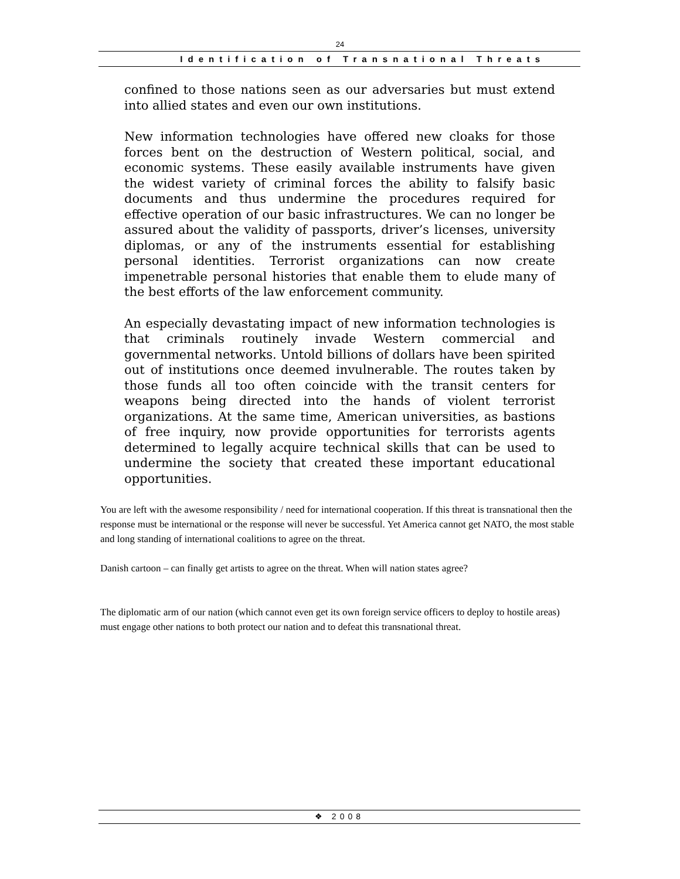24
Identification of Transnational Threats
confined to those nations seen as our adversaries but must extend into allied states and even our own institutions.
New information technologies have offered new cloaks for those forces bent on the destruction of Western political, social, and economic systems. These easily available instruments have given the widest variety of criminal forces the ability to falsify basic documents and thus undermine the procedures required for effective operation of our basic infrastructures. We can no longer be assured about the validity of passports, driver’s licenses, university diplomas, or any of the instruments essential for establishing personal identities. Terrorist organizations can now create impenetrable personal histories that enable them to elude many of the best efforts of the law enforcement community.
An especially devastating impact of new information technologies is that criminals routinely invade Western commercial and governmental networks. Untold billions of dollars have been spirited out of institutions once deemed invulnerable. The routes taken by those funds all too often coincide with the transit centers for weapons being directed into the hands of violent terrorist organizations. At the same time, American universities, as bastions of free inquiry, now provide opportunities for terrorists agents determined to legally acquire technical skills that can be used to undermine the society that created these important educational opportunities.
You are left with the awesome responsibility / need for international cooperation. If this threat is transnational then the response must be international or the response will never be successful. Yet America cannot get NATO, the most stable and long standing of international coalitions to agree on the threat.
Danish cartoon – can finally get artists to agree on the threat. When will nation states agree?
The diplomatic arm of our nation (which cannot even get its own foreign service officers to deploy to hostile areas) must engage other nations to both protect our nation and to defeat this transnational threat.
❖ 2008